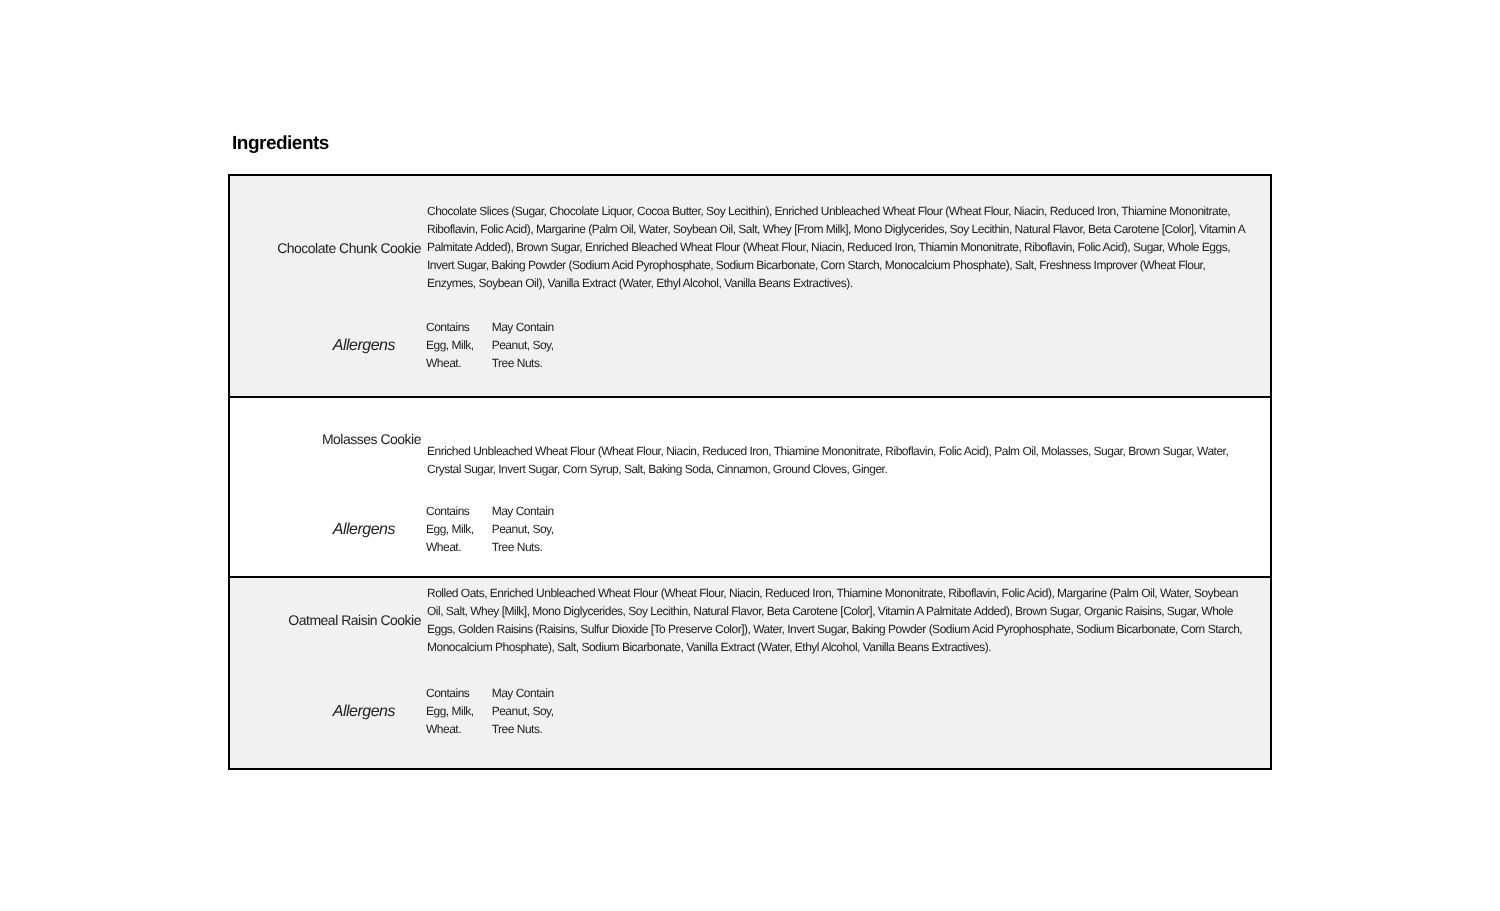Ingredients
| / Chocolate Chunk Cookie / Chocolate Slices (Sugar, Chocolate Liquor, Cocoa Butter, Soy Lecithin), Enriched Unbleached Wheat Flour (Wheat Flour, Niacin, Reduced Iron, Thiamine Mononitrate, Riboflavin, Folic Acid), Margarine (Palm Oil, Water, Soybean Oil, Salt, Whey [From Milk], Mono Diglycerides, Soy Lecithin, Natural Flavor, Beta Carotene [Color], Vitamin A Palmitate Added), Brown Sugar, Enriched Bleached Wheat Flour (Wheat Flour, Niacin, Reduced Iron, Thiamin Mononitrate, Riboflavin, Folic Acid), Sugar, Whole Eggs, Invert Sugar, Baking Powder (Sodium Acid Pyrophosphate, Sodium Bicarbonate, Corn Starch, Monocalcium Phosphate), Salt, Freshness Improver (Wheat Flour, Enzymes, Soybean Oil), Vanilla Extract (Water, Ethyl Alcohol, Vanilla Beans Extractives). / / Allergens / / Contains / May Contain / / Egg, Milk, / Peanut, Soy, / / Wheat. / Tree Nuts. / / |
| / Molasses Cookie / Enriched Unbleached Wheat Flour (Wheat Flour, Niacin, Reduced Iron, Thiamine Mononitrate, Riboflavin, Folic Acid), Palm Oil, Molasses, Sugar, Brown Sugar, Water, Crystal Sugar, Invert Sugar, Corn Syrup, Salt, Baking Soda, Cinnamon, Ground Cloves, Ginger. / / Allergens / / Contains / May Contain / / Egg, Milk, / Peanut, Soy, / / Wheat. / Tree Nuts. / / |
| / Oatmeal Raisin Cookie / Rolled Oats, Enriched Unbleached Wheat Flour (Wheat Flour, Niacin, Reduced Iron, Thiamine Mononitrate, Riboflavin, Folic Acid), Margarine (Palm Oil, Water, Soybean Oil, Salt, Whey [Milk], Mono Diglycerides, Soy Lecithin, Natural Flavor, Beta Carotene [Color], Vitamin A Palmitate Added), Brown Sugar, Organic Raisins, Sugar, Whole Eggs, Golden Raisins (Raisins, Sulfur Dioxide [To Preserve Color]), Water, Invert Sugar, Baking Powder (Sodium Acid Pyrophosphate, Sodium Bicarbonate, Corn Starch, Monocalcium Phosphate), Salt, Sodium Bicarbonate, Vanilla Extract (Water, Ethyl Alcohol, Vanilla Beans Extractives). / / Allergens / / Contains / May Contain / / Egg, Milk, / Peanut, Soy, / / Wheat. / Tree Nuts. / / |